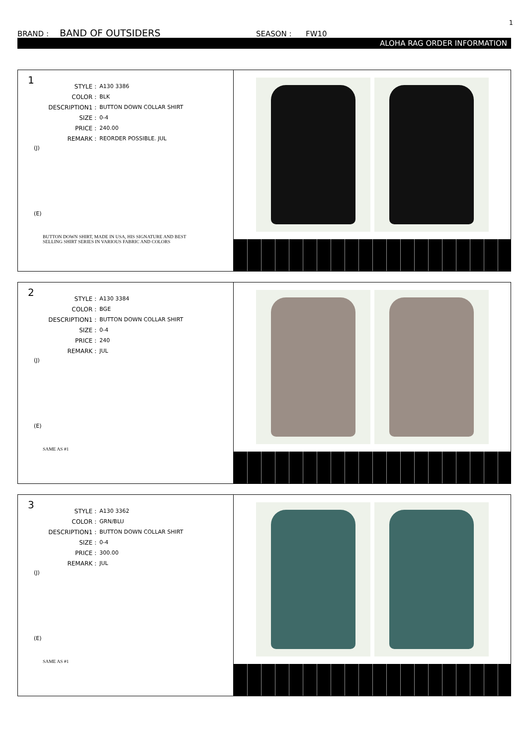1
BRAND : BAND OF OUTSIDERS SEASON : FW10
ALOHA RAG ORDER INFORMATION
1
| STYLE : | A130 3386 |
| COLOR : | BLK |
| DESCRIPTION1 : | BUTTON DOWN COLLAR SHIRT |
| SIZE : | 0-4 |
| PRICE : | 240.00 |
| REMARK : | REORDER POSSIBLE. JUL |
(J)
(E)
BUTTON DOWN SHIRT, MADE IN USA, HIS SIGNATURE AND BEST SELLING SHIRT SERIES IN VARIOUS FABRIC AND COLORS
2
| STYLE : | A130 3384 |
| COLOR : | BGE |
| DESCRIPTION1 : | BUTTON DOWN COLLAR SHIRT |
| SIZE : | 0-4 |
| PRICE : | 240 |
| REMARK : | JUL |
(J)
(E)
SAME AS #1
3
| STYLE : | A130 3362 |
| COLOR : | GRN/BLU |
| DESCRIPTION1 : | BUTTON DOWN COLLAR SHIRT |
| SIZE : | 0-4 |
| PRICE : | 300.00 |
| REMARK : | JUL |
(J)
(E)
SAME AS #1